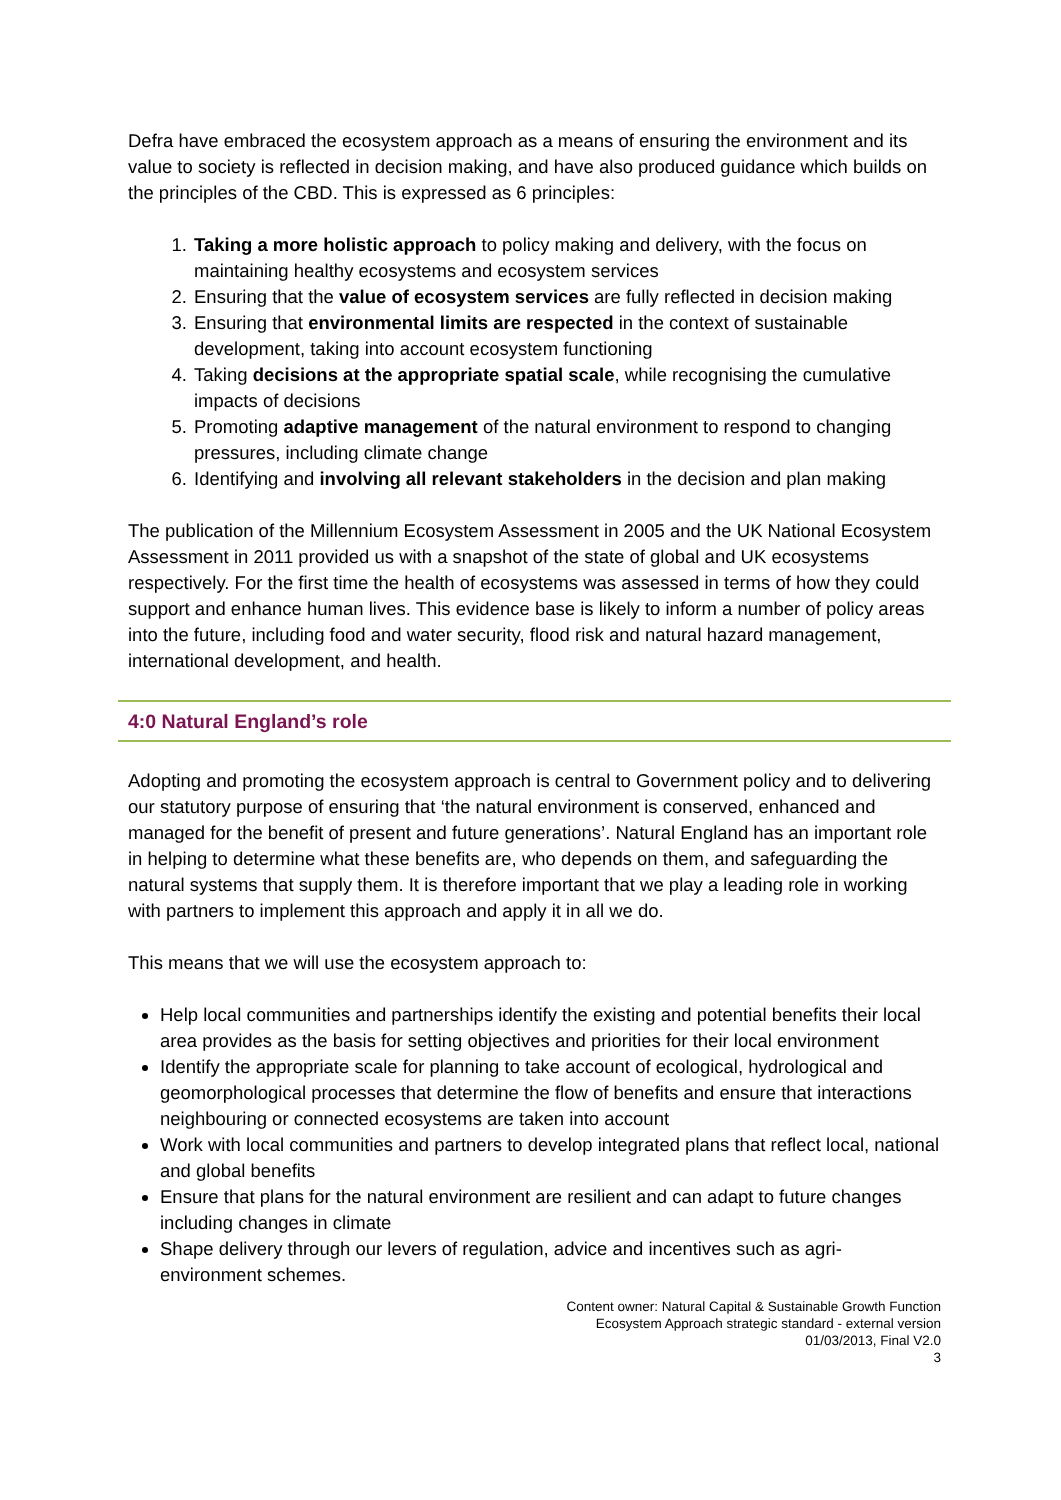Defra have embraced the ecosystem approach as a means of ensuring the environment and its value to society is reflected in decision making, and have also produced guidance which builds on the principles of the CBD. This is expressed as 6 principles:
1. Taking a more holistic approach to policy making and delivery, with the focus on maintaining healthy ecosystems and ecosystem services
2. Ensuring that the value of ecosystem services are fully reflected in decision making
3. Ensuring that environmental limits are respected in the context of sustainable development, taking into account ecosystem functioning
4. Taking decisions at the appropriate spatial scale, while recognising the cumulative impacts of decisions
5. Promoting adaptive management of the natural environment to respond to changing pressures, including climate change
6. Identifying and involving all relevant stakeholders in the decision and plan making
The publication of the Millennium Ecosystem Assessment in 2005 and the UK National Ecosystem Assessment in 2011 provided us with a snapshot of the state of global and UK ecosystems respectively. For the first time the health of ecosystems was assessed in terms of how they could support and enhance human lives. This evidence base is likely to inform a number of policy areas into the future, including food and water security, flood risk and natural hazard management, international development, and health.
4:0 Natural England’s role
Adopting and promoting the ecosystem approach is central to Government policy and to delivering our statutory purpose of ensuring that ‘the natural environment is conserved, enhanced and managed for the benefit of present and future generations’. Natural England has an important role in helping to determine what these benefits are, who depends on them, and safeguarding the natural systems that supply them. It is therefore important that we play a leading role in working with partners to implement this approach and apply it in all we do.
This means that we will use the ecosystem approach to:
Help local communities and partnerships identify the existing and potential benefits their local area provides as the basis for setting objectives and priorities for their local environment
Identify the appropriate scale for planning to take account of ecological, hydrological and geomorphological processes that determine the flow of benefits and ensure that interactions neighbouring or connected ecosystems are taken into account
Work with local communities and partners to develop integrated plans that reflect local, national and global benefits
Ensure that plans for the natural environment are resilient and can adapt to future changes including changes in climate
Shape delivery through our levers of regulation, advice and incentives such as agri-environment schemes.
Content owner: Natural Capital & Sustainable Growth Function
Ecosystem Approach strategic standard - external version
01/03/2013, Final V2.0
3